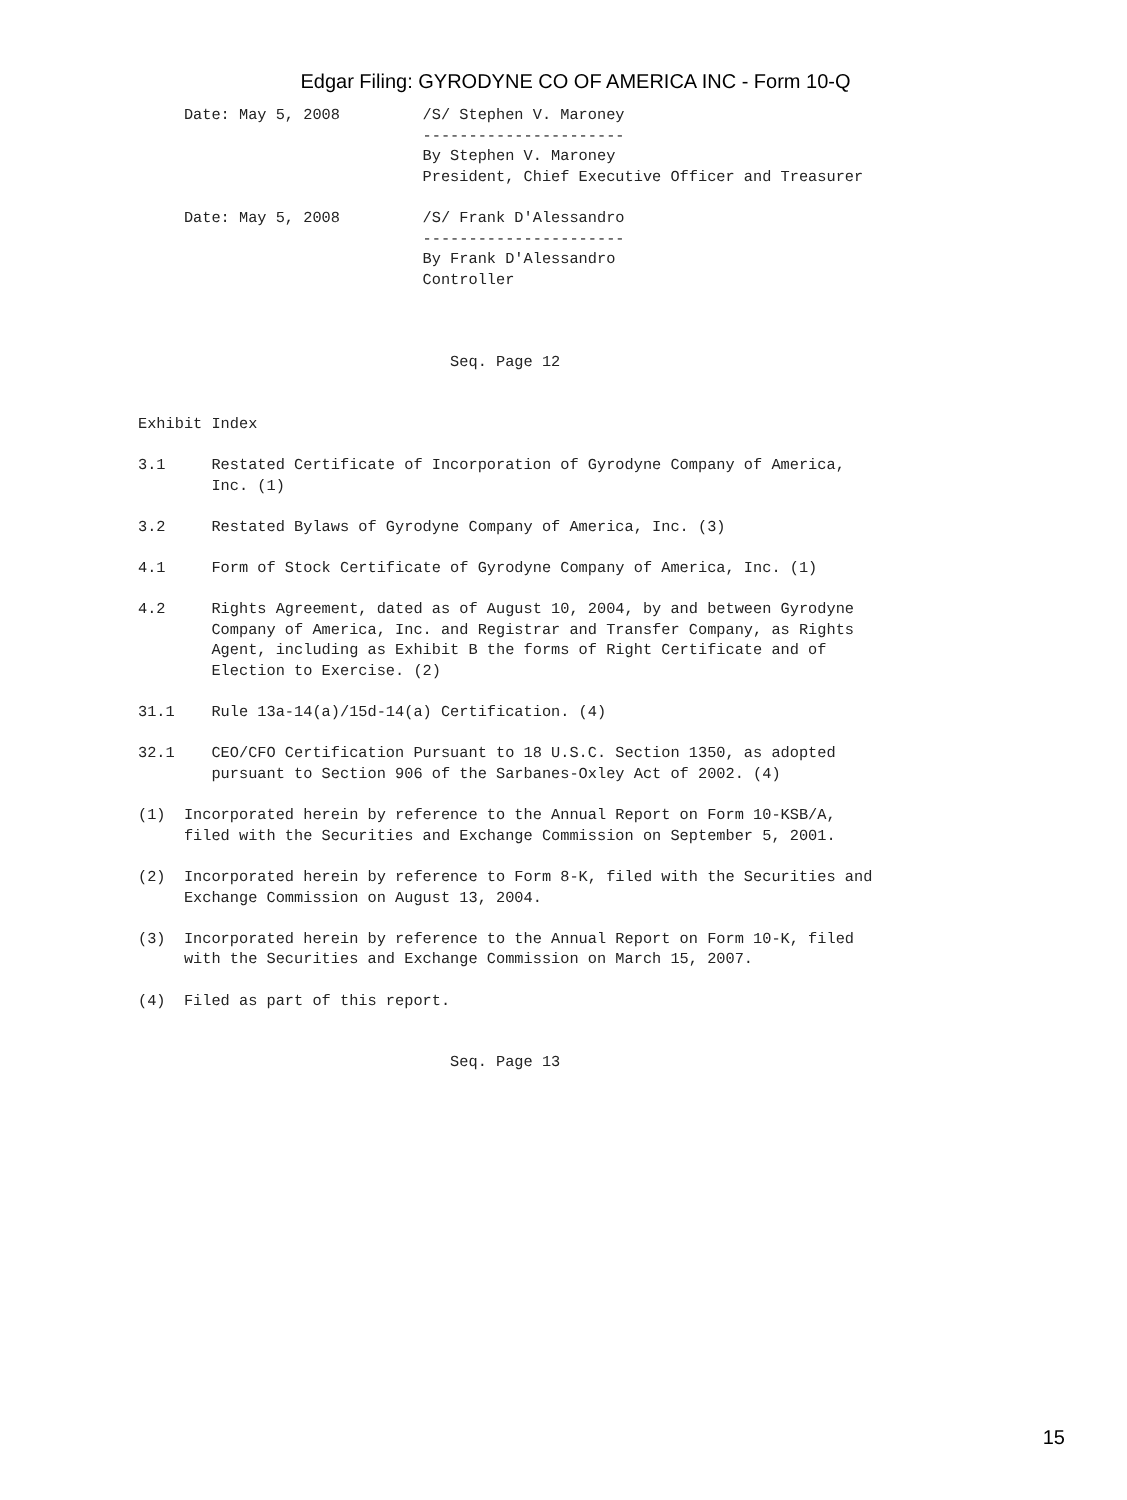Edgar Filing: GYRODYNE CO OF AMERICA INC - Form 10-Q
     Date: May 5, 2008         /S/ Stephen V. Maroney
                               ----------------------
                               By Stephen V. Maroney
                               President, Chief Executive Officer and Treasurer

     Date: May 5, 2008         /S/ Frank D'Alessandro
                               ----------------------
                               By Frank D'Alessandro
                               Controller



                                  Seq. Page 12


Exhibit Index

3.1     Restated Certificate of Incorporation of Gyrodyne Company of America,
        Inc. (1)

3.2     Restated Bylaws of Gyrodyne Company of America, Inc. (3)

4.1     Form of Stock Certificate of Gyrodyne Company of America, Inc. (1)

4.2     Rights Agreement, dated as of August 10, 2004, by and between Gyrodyne
        Company of America, Inc. and Registrar and Transfer Company, as Rights
        Agent, including as Exhibit B the forms of Right Certificate and of
        Election to Exercise. (2)

31.1    Rule 13a-14(a)/15d-14(a) Certification. (4)

32.1    CEO/CFO Certification Pursuant to 18 U.S.C. Section 1350, as adopted
        pursuant to Section 906 of the Sarbanes-Oxley Act of 2002. (4)

(1)  Incorporated herein by reference to the Annual Report on Form 10-KSB/A,
     filed with the Securities and Exchange Commission on September 5, 2001.

(2)  Incorporated herein by reference to Form 8-K, filed with the Securities and
     Exchange Commission on August 13, 2004.

(3)  Incorporated herein by reference to the Annual Report on Form 10-K, filed
     with the Securities and Exchange Commission on March 15, 2007.

(4)  Filed as part of this report.


                                  Seq. Page 13
15